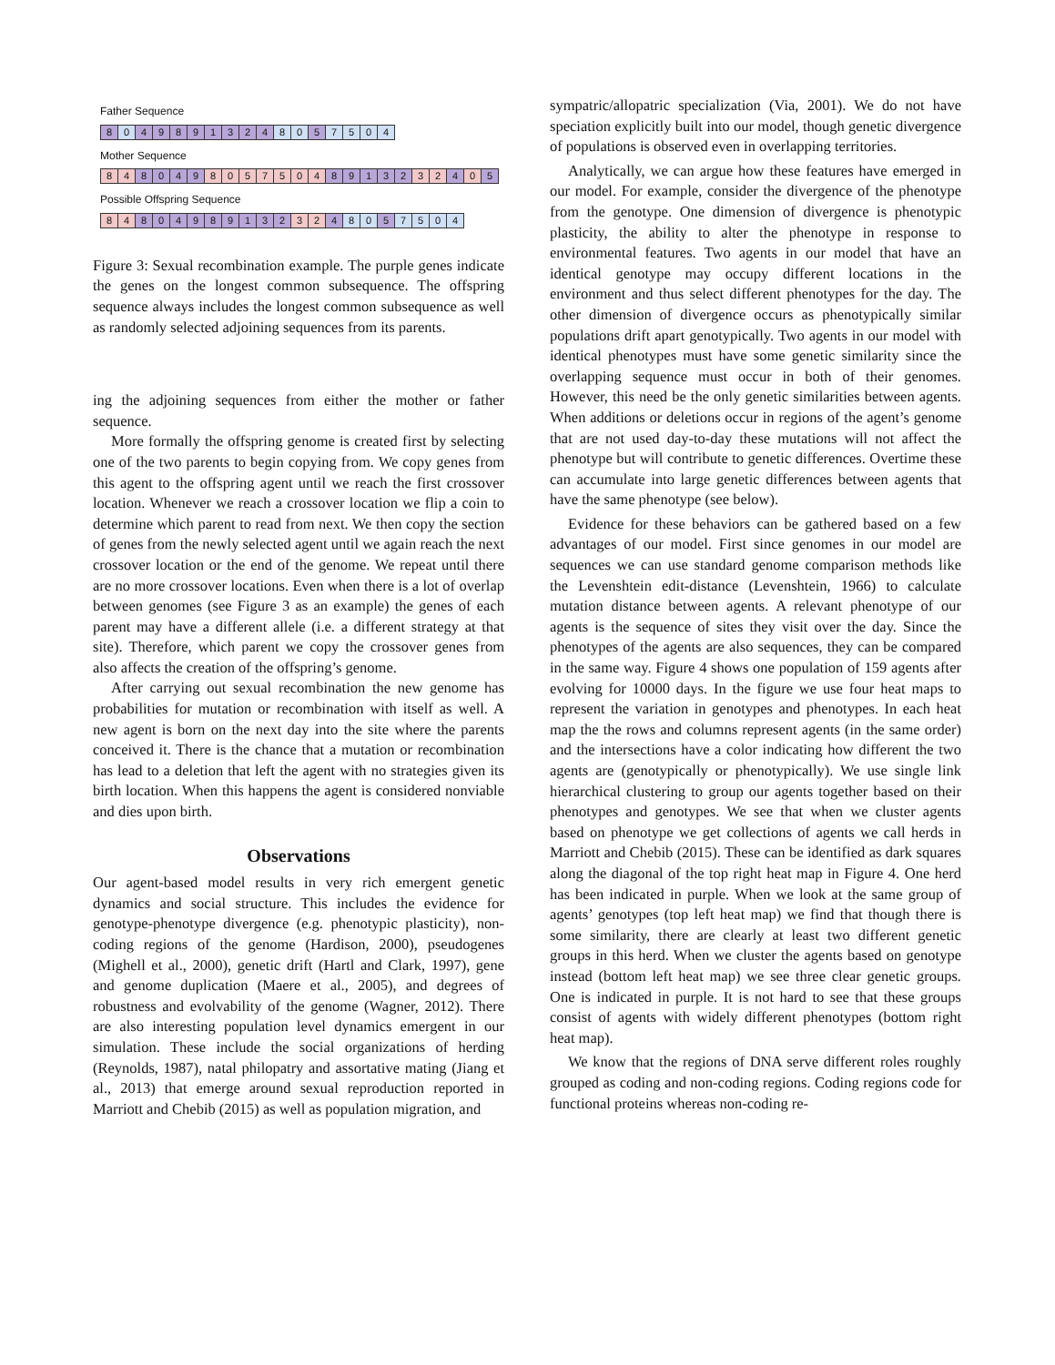Father Sequence
8 0 49891324 8 0 5 7504
Mother Sequence
8 4 8049 8057504 89132 3 2 4 0 5
Possible Offspring Sequence
8 4 804989132 3 2 4 8 0 5 7504
Figure 3: Sexual recombination example. The purple genes indicate the genes on the longest common subsequence. The offspring sequence always includes the longest common subsequence as well as randomly selected adjoining sequences from its parents.
ing the adjoining sequences from either the mother or father sequence.
More formally the offspring genome is created first by selecting one of the two parents to begin copying from. We copy genes from this agent to the offspring agent until we reach the first crossover location. Whenever we reach a crossover location we flip a coin to determine which parent to read from next. We then copy the section of genes from the newly selected agent until we again reach the next crossover location or the end of the genome. We repeat until there are no more crossover locations. Even when there is a lot of overlap between genomes (see Figure 3 as an example) the genes of each parent may have a different allele (i.e. a different strategy at that site). Therefore, which parent we copy the crossover genes from also affects the creation of the offspring’s genome.
After carrying out sexual recombination the new genome has probabilities for mutation or recombination with itself as well. A new agent is born on the next day into the site where the parents conceived it. There is the chance that a mutation or recombination has lead to a deletion that left the agent with no strategies given its birth location. When this happens the agent is considered nonviable and dies upon birth.
Observations
Our agent-based model results in very rich emergent genetic dynamics and social structure. This includes the evidence for genotype-phenotype divergence (e.g. phenotypic plasticity), non-coding regions of the genome (Hardison, 2000), pseudogenes (Mighell et al., 2000), genetic drift (Hartl and Clark, 1997), gene and genome duplication (Maere et al., 2005), and degrees of robustness and evolvability of the genome (Wagner, 2012). There are also interesting population level dynamics emergent in our simulation. These include the social organizations of herding (Reynolds, 1987), natal philopatry and assortative mating (Jiang et al., 2013) that emerge around sexual reproduction reported in Marriott and Chebib (2015) as well as population migration, and
sympatric/allopatric specialization (Via, 2001). We do not have speciation explicitly built into our model, though genetic divergence of populations is observed even in overlapping territories.
Analytically, we can argue how these features have emerged in our model. For example, consider the divergence of the phenotype from the genotype. One dimension of divergence is phenotypic plasticity, the ability to alter the phenotype in response to environmental features. Two agents in our model that have an identical genotype may occupy different locations in the environment and thus select different phenotypes for the day. The other dimension of divergence occurs as phenotypically similar populations drift apart genotypically. Two agents in our model with identical phenotypes must have some genetic similarity since the overlapping sequence must occur in both of their genomes. However, this need be the only genetic similarities between agents. When additions or deletions occur in regions of the agent’s genome that are not used day-to-day these mutations will not affect the phenotype but will contribute to genetic differences. Overtime these can accumulate into large genetic differences between agents that have the same phenotype (see below).
Evidence for these behaviors can be gathered based on a few advantages of our model. First since genomes in our model are sequences we can use standard genome comparison methods like the Levenshtein edit-distance (Levenshtein, 1966) to calculate mutation distance between agents. A relevant phenotype of our agents is the sequence of sites they visit over the day. Since the phenotypes of the agents are also sequences, they can be compared in the same way. Figure 4 shows one population of 159 agents after evolving for 10000 days. In the figure we use four heat maps to represent the variation in genotypes and phenotypes. In each heat map the the rows and columns represent agents (in the same order) and the intersections have a color indicating how different the two agents are (genotypically or phenotypically). We use single link hierarchical clustering to group our agents together based on their phenotypes and genotypes. We see that when we cluster agents based on phenotype we get collections of agents we call herds in Marriott and Chebib (2015). These can be identified as dark squares along the diagonal of the top right heat map in Figure 4. One herd has been indicated in purple. When we look at the same group of agents’ genotypes (top left heat map) we find that though there is some similarity, there are clearly at least two different genetic groups in this herd. When we cluster the agents based on genotype instead (bottom left heat map) we see three clear genetic groups. One is indicated in purple. It is not hard to see that these groups consist of agents with widely different phenotypes (bottom right heat map).
We know that the regions of DNA serve different roles roughly grouped as coding and non-coding regions. Coding regions code for functional proteins whereas non-coding re-